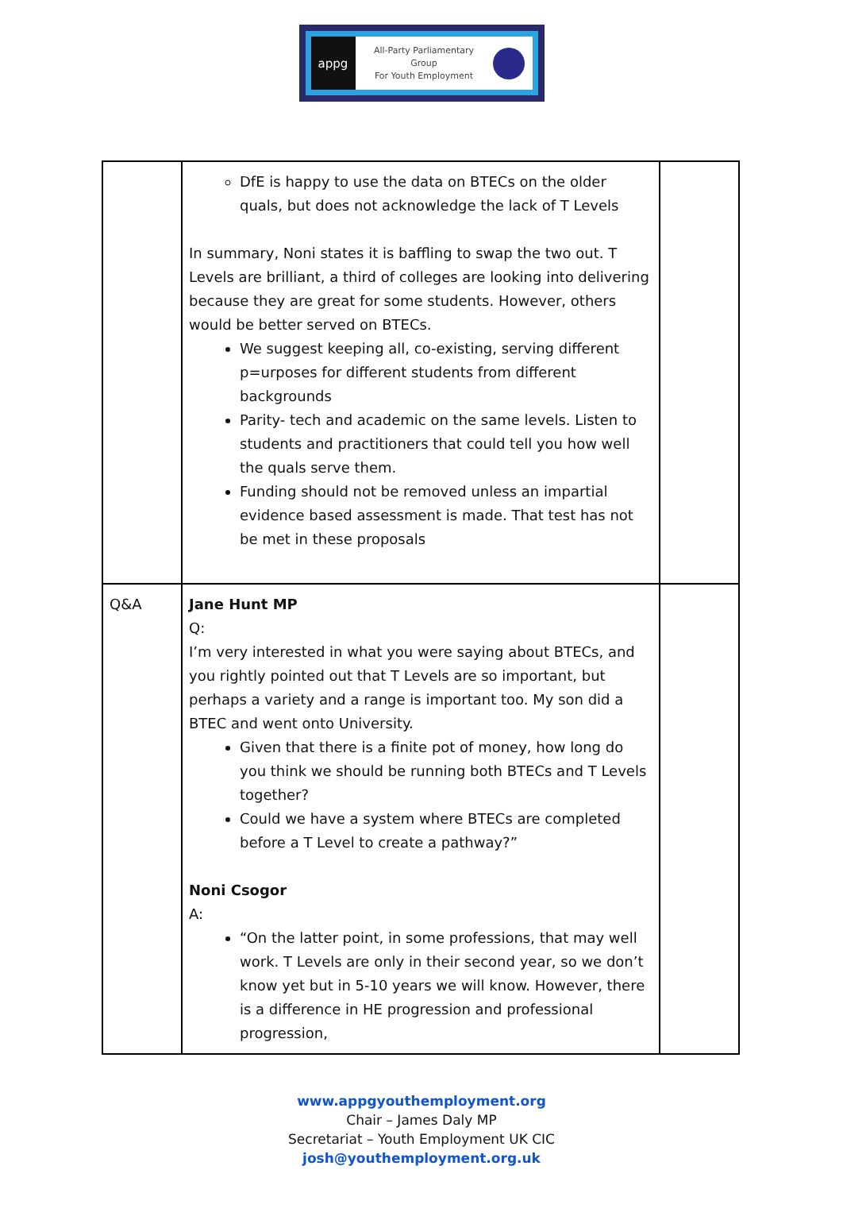appg
All-Party Parliamentary
Group
For Youth Employment
| | DfE is happy to use the data on BTECs on the older quals, but does not acknowledge the lack of T Levels In summary, Noni states it is baffling to swap the two out. T Levels are brilliant, a third of colleges are looking into delivering because they are great for some students. However, others would be better served on BTECs. We suggest keeping all, co-existing, serving different p=urposes for different students from different backgrounds Parity- tech and academic on the same levels. Listen to students and practitioners that could tell you how well the quals serve them. Funding should not be removed unless an impartial evidence based assessment is made. That test has not be met in these proposals | |
| Q&A | Jane Hunt MP Q: I’m very interested in what you were saying about BTECs, and you rightly pointed out that T Levels are so important, but perhaps a variety and a range is important too. My son did a BTEC and went onto University. Given that there is a finite pot of money, how long do you think we should be running both BTECs and T Levels together? Could we have a system where BTECs are completed before a T Level to create a pathway?” Noni Csogor A: “On the latter point, in some professions, that may well work. T Levels are only in their second year, so we don’t know yet but in 5-10 years we will know. However, there is a difference in HE progression and professional progression, | |
www.appgyouthemployment.org
Chair – James Daly MP
Secretariat – Youth Employment UK CIC
josh@youthemployment.org.uk